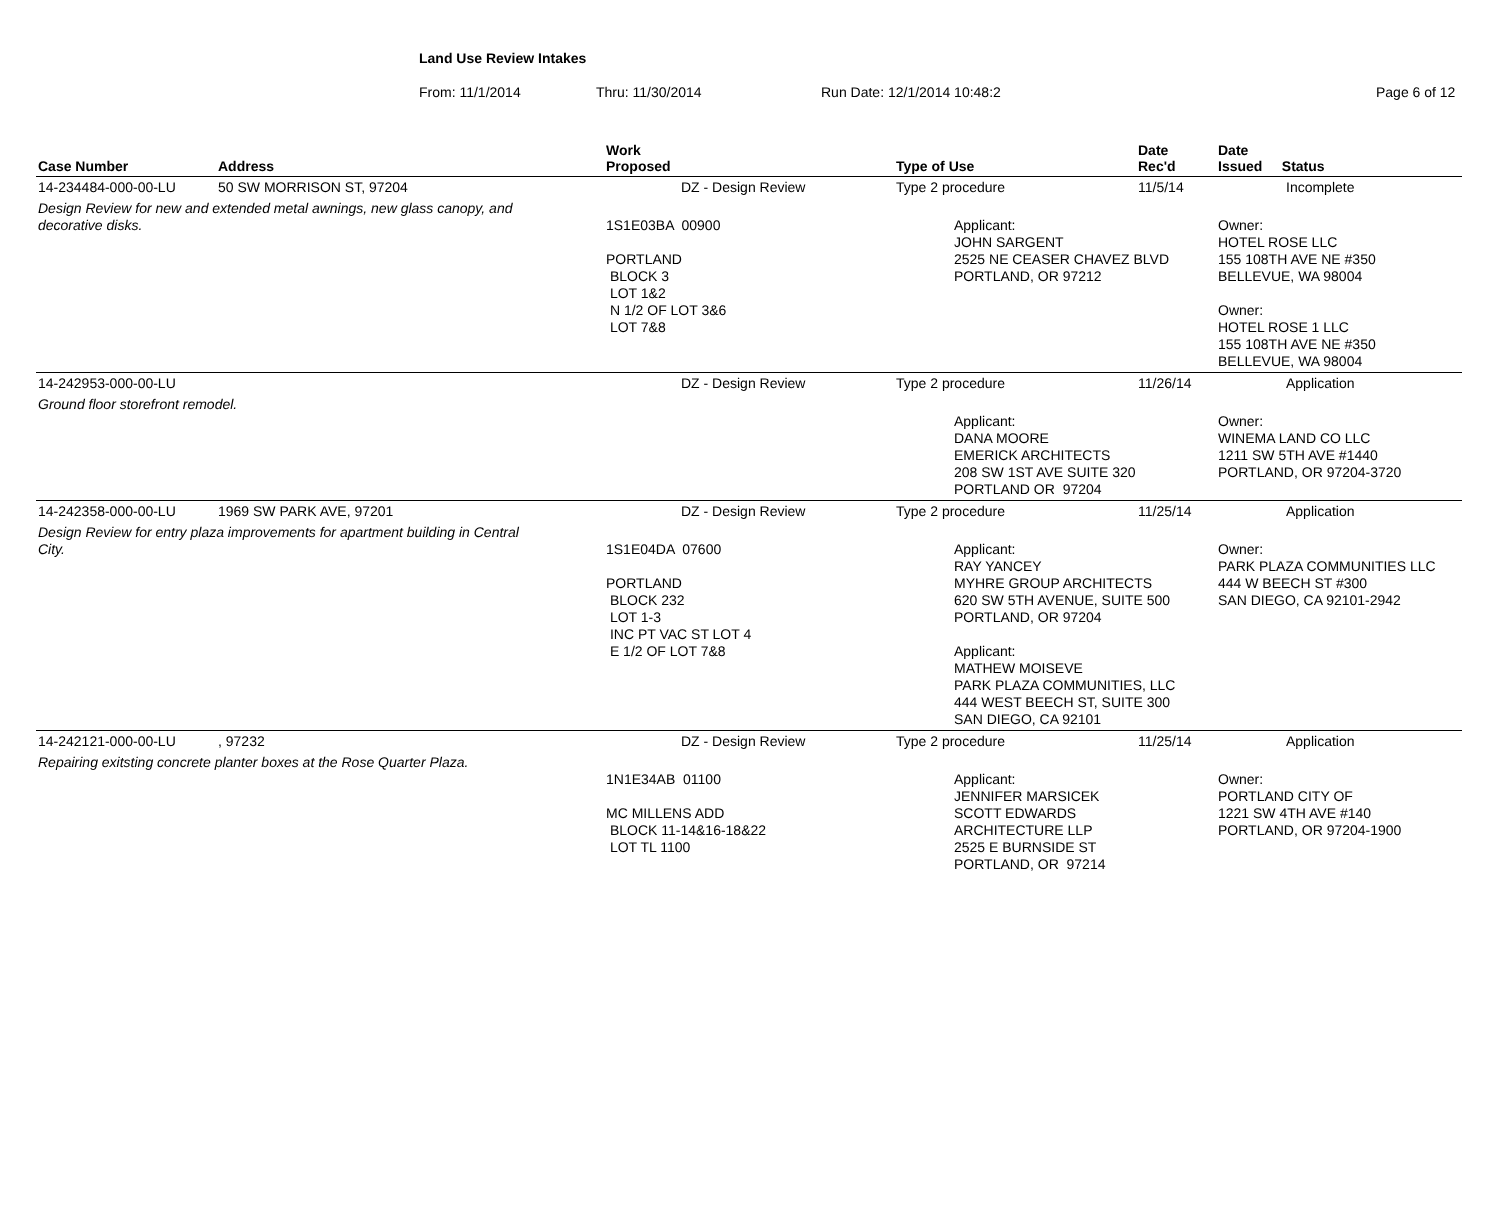Land Use Review Intakes
From: 11/1/2014 Thru: 11/30/2014 Run Date: 12/1/2014 10:48:2 Page 6 of 12
| Case Number | Address | Work Proposed | Type of Use | Date Rec'd | Date Issued Status |
| --- | --- | --- | --- | --- | --- |
| 14-234484-000-00-LU | 50 SW MORRISON ST, 97204 | DZ - Design Review | Type 2 procedure | 11/5/14 | Incomplete |
| Design Review for new and extended metal awnings, new glass canopy, and decorative disks. | | 1S1E03BA 00900 PORTLAND BLOCK 3 LOT 1&2 N 1/2 OF LOT 3&6 LOT 7&8 | Applicant: JOHN SARGENT 2525 NE CEASER CHAVEZ BLVD PORTLAND, OR 97212 | | Owner: HOTEL ROSE LLC 155 108TH AVE NE #350 BELLEVUE, WA 98004 Owner: HOTEL ROSE 1 LLC 155 108TH AVE NE #350 BELLEVUE, WA 98004 |
| 14-242953-000-00-LU | | DZ - Design Review | Type 2 procedure | 11/26/14 | Application |
| Ground floor storefront remodel. | | | Applicant: DANA MOORE EMERICK ARCHITECTS 208 SW 1ST AVE SUITE 320 PORTLAND OR 97204 | | Owner: WINEMA LAND CO LLC 1211 SW 5TH AVE #1440 PORTLAND, OR 97204-3720 |
| 14-242358-000-00-LU | 1969 SW PARK AVE, 97201 | DZ - Design Review | Type 2 procedure | 11/25/14 | Application |
| Design Review for entry plaza improvements for apartment building in Central City. | | 1S1E04DA 07600 PORTLAND BLOCK 232 LOT 1-3 INC PT VAC ST LOT 4 E 1/2 OF LOT 7&8 | Applicant: RAY YANCEY MYHRE GROUP ARCHITECTS 620 SW 5TH AVENUE, SUITE 500 PORTLAND, OR 97204 Applicant: MATHEW MOISEVE PARK PLAZA COMMUNITIES, LLC 444 WEST BEECH ST, SUITE 300 SAN DIEGO, CA 92101 | | Owner: PARK PLAZA COMMUNITIES LLC 444 W BEECH ST #300 SAN DIEGO, CA 92101-2942 |
| 14-242121-000-00-LU | , 97232 | DZ - Design Review | Type 2 procedure | 11/25/14 | Application |
| Repairing exitsting concrete planter boxes at the Rose Quarter Plaza. | | 1N1E34AB 01100 MC MILLENS ADD BLOCK 11-14&16-18&22 LOT TL 1100 | Applicant: JENNIFER MARSICEK SCOTT EDWARDS ARCHITECTURE LLP 2525 E BURNSIDE ST PORTLAND, OR 97214 | | Owner: PORTLAND CITY OF 1221 SW 4TH AVE #140 PORTLAND, OR 97204-1900 |